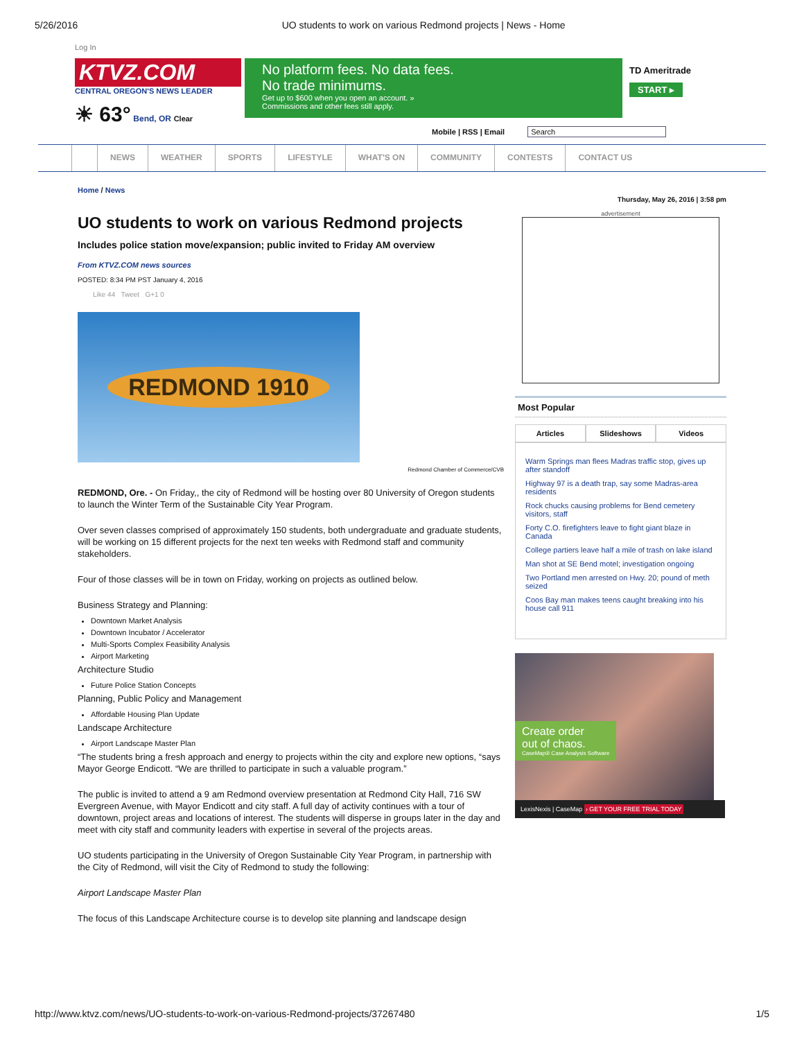5/26/2016 UO students to work on various Redmond projects | News - Home
Log In
KTVZ.COM
CENTRAL OREGON'S NEWS LEADER
☀ 63° Bend, OR Clear
No platform fees. No data fees.
No trade minimums.
Get up to $600 when you open an account. »
Commissions and other fees still apply.
TD Ameritrade
START ▸
Mobile | RSS | Email Search
NEWS WEATHER SPORTS LIFESTYLE WHAT'S ON COMMUNITY CONTESTS CONTACT US
Home / News
UO students to work on various Redmond projects
Includes police station move/expansion; public invited to Friday AM overview
From KTVZ.COM news sources
POSTED: 8:34 PM PST January 4, 2016
Like 44 Tweet G+1 0
REDMOND 1910
Redmond Chamber of Commerce/CVB
REDMOND, Ore. - On Friday,, the city of Redmond will be hosting over 80 University of Oregon students to launch the Winter Term of the Sustainable City Year Program.
Over seven classes comprised of approximately 150 students, both undergraduate and graduate students, will be working on 15 different projects for the next ten weeks with Redmond staff and community stakeholders.
Four of those classes will be in town on Friday, working on projects as outlined below.
Business Strategy and Planning:
Downtown Market Analysis
Downtown Incubator / Accelerator
Multi-Sports Complex Feasibility Analysis
Airport Marketing
Architecture Studio
Future Police Station Concepts
Planning, Public Policy and Management
Affordable Housing Plan Update
Landscape Architecture
Airport Landscape Master Plan
“The students bring a fresh approach and energy to projects within the city and explore new options, “says Mayor George Endicott. “We are thrilled to participate in such a valuable program.”
The public is invited to attend a 9 am Redmond overview presentation at Redmond City Hall, 716 SW Evergreen Avenue, with Mayor Endicott and city staff. A full day of activity continues with a tour of downtown, project areas and locations of interest. The students will disperse in groups later in the day and meet with city staff and community leaders with expertise in several of the projects areas.
UO students participating in the University of Oregon Sustainable City Year Program, in partnership with the City of Redmond, will visit the City of Redmond to study the following:
Airport Landscape Master Plan
The focus of this Landscape Architecture course is to develop site planning and landscape design
Thursday, May 26, 2016 | 3:58 pm
advertisement
Most Popular
Articles Slideshows Videos
Warm Springs man flees Madras traffic stop, gives up after standoff
Highway 97 is a death trap, say some Madras-area residents
Rock chucks causing problems for Bend cemetery visitors, staff
Forty C.O. firefighters leave to fight giant blaze in Canada
College partiers leave half a mile of trash on lake island
Man shot at SE Bend motel; investigation ongoing
Two Portland men arrested on Hwy. 20; pound of meth seized
Coos Bay man makes teens caught breaking into his house call 911
Create order
out of chaos.
CaseMap® Case Analysis Software
LexisNexis | CaseMap › GET YOUR FREE TRIAL TODAY
http://www.ktvz.com/news/UO-students-to-work-on-various-Redmond-projects/37267480 1/5